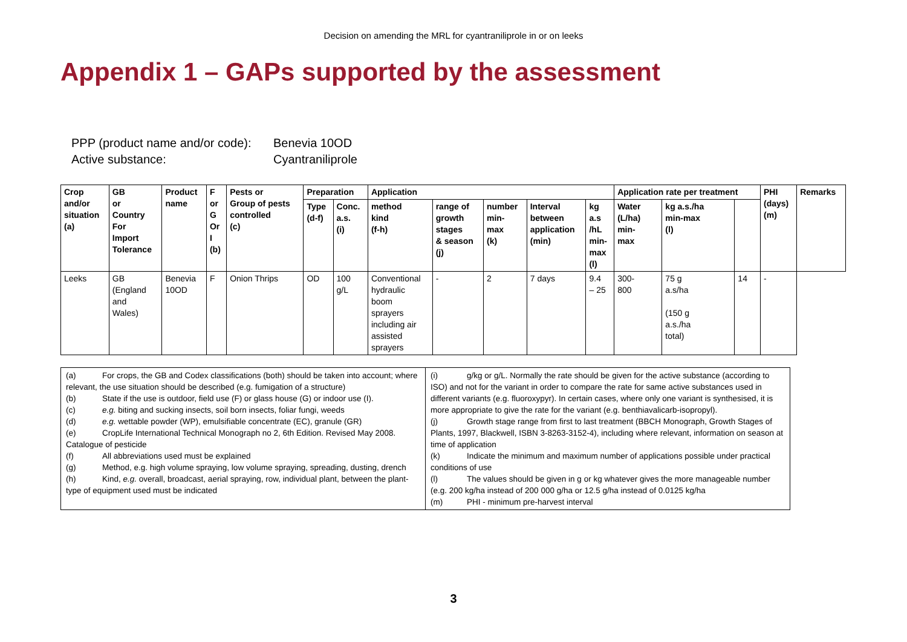Decision on amending the MRL for cyantraniliprole in or on leeks
Appendix 1 – GAPs supported by the assessment
PPP (product name and/or code): Benevia 10OD
Active substance: Cyantraniliprole
| Crop and/or situation (a) | GB or Country For Import Tolerance | Product name | F or G Or I (b) | Pests or Group of pests controlled (c) | Preparation | | Application | | | | | Application rate per treatment | | | PHI (days) (m) | Remarks |
| --- | --- | --- | --- | --- | --- | --- | --- | --- | --- | --- | --- | --- | --- | --- | --- | --- |
| | | | | | Type (d-f) | Conc. a.s. (i) | method kind (f-h) | range of growth stages & season (j) | number min- max (k) | Interval between application (min) | kg a.s /hL min- max (l) | Water (L/ha) min- max | kg a.s./ha min-max (l) | | | |
| Leeks | GB (England and Wales) | Benevia 10OD | F | Onion Thrips | OD | 100 g/L | Conventional hydraulic boom sprayers including air assisted sprayers | - | 2 | 7 days | 9.4 – 25 | 300- 800 | 75 g a.s/ha (150 g a.s./ha total) | 14 | - | |
| (a) For crops, the GB and Codex classifications (both) should be taken into account; where relevant, the use situation should be described (e.g. fumigation of a structure) (b) State if the use is outdoor, field use (F) or glass house (G) or indoor use (I). (c) e.g. biting and sucking insects, soil born insects, foliar fungi, weeds (d) e.g. wettable powder (WP), emulsifiable concentrate (EC), granule (GR) (e) CropLife International Technical Monograph no 2, 6th Edition. Revised May 2008. Catalogue of pesticide (f) All abbreviations used must be explained (g) Method, e.g. high volume spraying, low volume spraying, spreading, dusting, drench (h) Kind, e.g. overall, broadcast, aerial spraying, row, individual plant, between the plant- type of equipment used must be indicated | (i) g/kg or g/L. Normally the rate should be given for the active substance (according to ISO) and not for the variant in order to compare the rate for same active substances used in different variants (e.g. fluoroxypyr). In certain cases, where only one variant is synthesised, it is more appropriate to give the rate for the variant (e.g. benthiavalicarb-isopropyl). (j) Growth stage range from first to last treatment (BBCH Monograph, Growth Stages of Plants, 1997, Blackwell, ISBN 3-8263-3152-4), including where relevant, information on season at time of application (k) Indicate the minimum and maximum number of applications possible under practical conditions of use (l) The values should be given in g or kg whatever gives the more manageable number (e.g. 200 kg/ha instead of 200 000 g/ha or 12.5 g/ha instead of 0.0125 kg/ha (m) PHI - minimum pre-harvest interval |
3